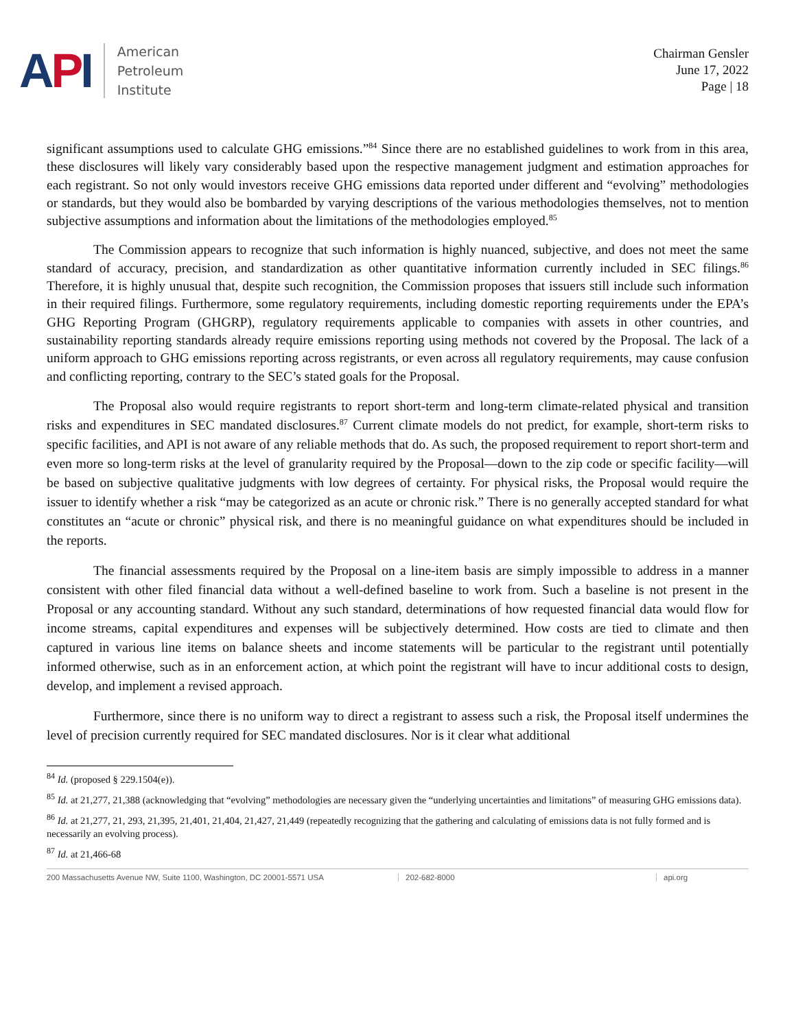API
American
Petroleum
Institute
Chairman Gensler
June 17, 2022
Page | 18
significant assumptions used to calculate GHG emissions.”<sup>84</sup> Since there are no established guidelines to work from in this area, these disclosures will likely vary considerably based upon the respective management judgment and estimation approaches for each registrant. So not only would investors receive GHG emissions data reported under different and “evolving” methodologies or standards, but they would also be bombarded by varying descriptions of the various methodologies themselves, not to mention subjective assumptions and information about the limitations of the methodologies employed.<sup>85</sup>
The Commission appears to recognize that such information is highly nuanced, subjective, and does not meet the same standard of accuracy, precision, and standardization as other quantitative information currently included in SEC filings.<sup>86</sup> Therefore, it is highly unusual that, despite such recognition, the Commission proposes that issuers still include such information in their required filings. Furthermore, some regulatory requirements, including domestic reporting requirements under the EPA’s GHG Reporting Program (GHGRP), regulatory requirements applicable to companies with assets in other countries, and sustainability reporting standards already require emissions reporting using methods not covered by the Proposal. The lack of a uniform approach to GHG emissions reporting across registrants, or even across all regulatory requirements, may cause confusion and conflicting reporting, contrary to the SEC’s stated goals for the Proposal.
The Proposal also would require registrants to report short-term and long-term climate-related physical and transition risks and expenditures in SEC mandated disclosures.<sup>87</sup> Current climate models do not predict, for example, short-term risks to specific facilities, and API is not aware of any reliable methods that do. As such, the proposed requirement to report short-term and even more so long-term risks at the level of granularity required by the Proposal—down to the zip code or specific facility—will be based on subjective qualitative judgments with low degrees of certainty. For physical risks, the Proposal would require the issuer to identify whether a risk “may be categorized as an acute or chronic risk.” There is no generally accepted standard for what constitutes an “acute or chronic” physical risk, and there is no meaningful guidance on what expenditures should be included in the reports.
The financial assessments required by the Proposal on a line-item basis are simply impossible to address in a manner consistent with other filed financial data without a well-defined baseline to work from. Such a baseline is not present in the Proposal or any accounting standard. Without any such standard, determinations of how requested financial data would flow for income streams, capital expenditures and expenses will be subjectively determined. How costs are tied to climate and then captured in various line items on balance sheets and income statements will be particular to the registrant until potentially informed otherwise, such as in an enforcement action, at which point the registrant will have to incur additional costs to design, develop, and implement a revised approach.
Furthermore, since there is no uniform way to direct a registrant to assess such a risk, the Proposal itself undermines the level of precision currently required for SEC mandated disclosures. Nor is it clear what additional
<sup>84</sup> Id. (proposed § 229.1504(e)).
<sup>85</sup> Id. at 21,277, 21,388 (acknowledging that “evolving” methodologies are necessary given the “underlying uncertainties and limitations” of measuring GHG emissions data).
<sup>86</sup> Id. at 21,277, 21, 293, 21,395, 21,401, 21,404, 21,427, 21,449 (repeatedly recognizing that the gathering and calculating of emissions data is not fully formed and is necessarily an evolving process).
<sup>87</sup> Id. at 21,466-68
200 Massachusetts Avenue NW, Suite 1100, Washington, DC 20001-5571 USA 202-682-8000 api.org